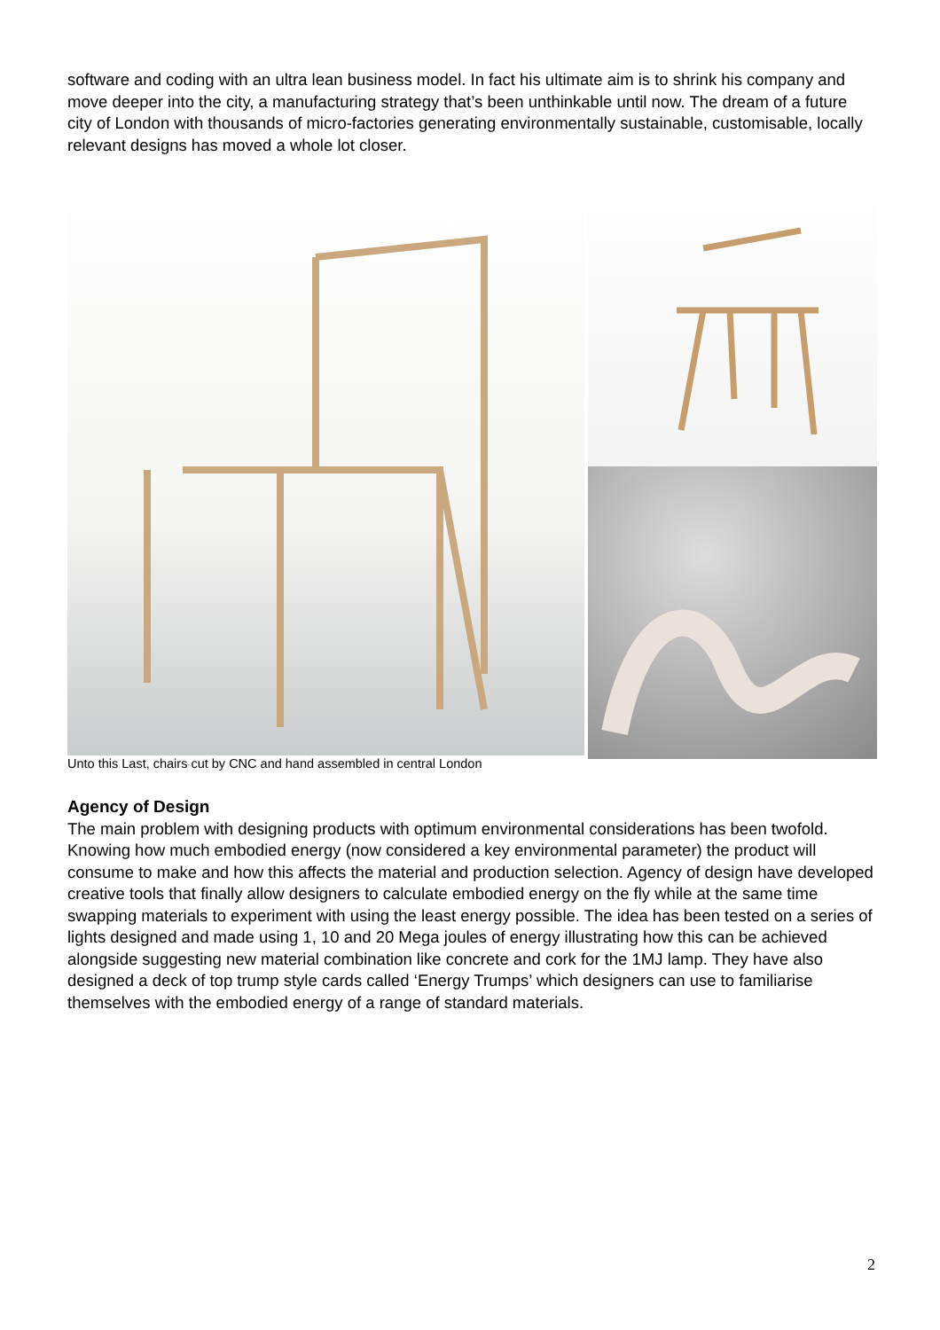software and coding with an ultra lean business model. In fact his ultimate aim is to shrink his company and move deeper into the city, a manufacturing strategy that’s been unthinkable until now. The dream of a future city of London with thousands of micro-factories generating environmentally sustainable, customisable, locally relevant designs has moved a whole lot closer.
Unto this Last, chairs cut by CNC and hand assembled in central London
Agency of Design
The main problem with designing products with optimum environmental considerations has been twofold. Knowing how much embodied energy (now considered a key environmental parameter) the product will consume to make and how this affects the material and production selection. Agency of design have developed creative tools that finally allow designers to calculate embodied energy on the fly while at the same time swapping materials to experiment with using the least energy possible. The idea has been tested on a series of lights designed and made using 1, 10 and 20 Mega joules of energy illustrating how this can be achieved alongside suggesting new material combination like concrete and cork for the 1MJ lamp. They have also designed a deck of top trump style cards called ‘Energy Trumps’ which designers can use to familiarise themselves with the embodied energy of a range of standard materials.
2